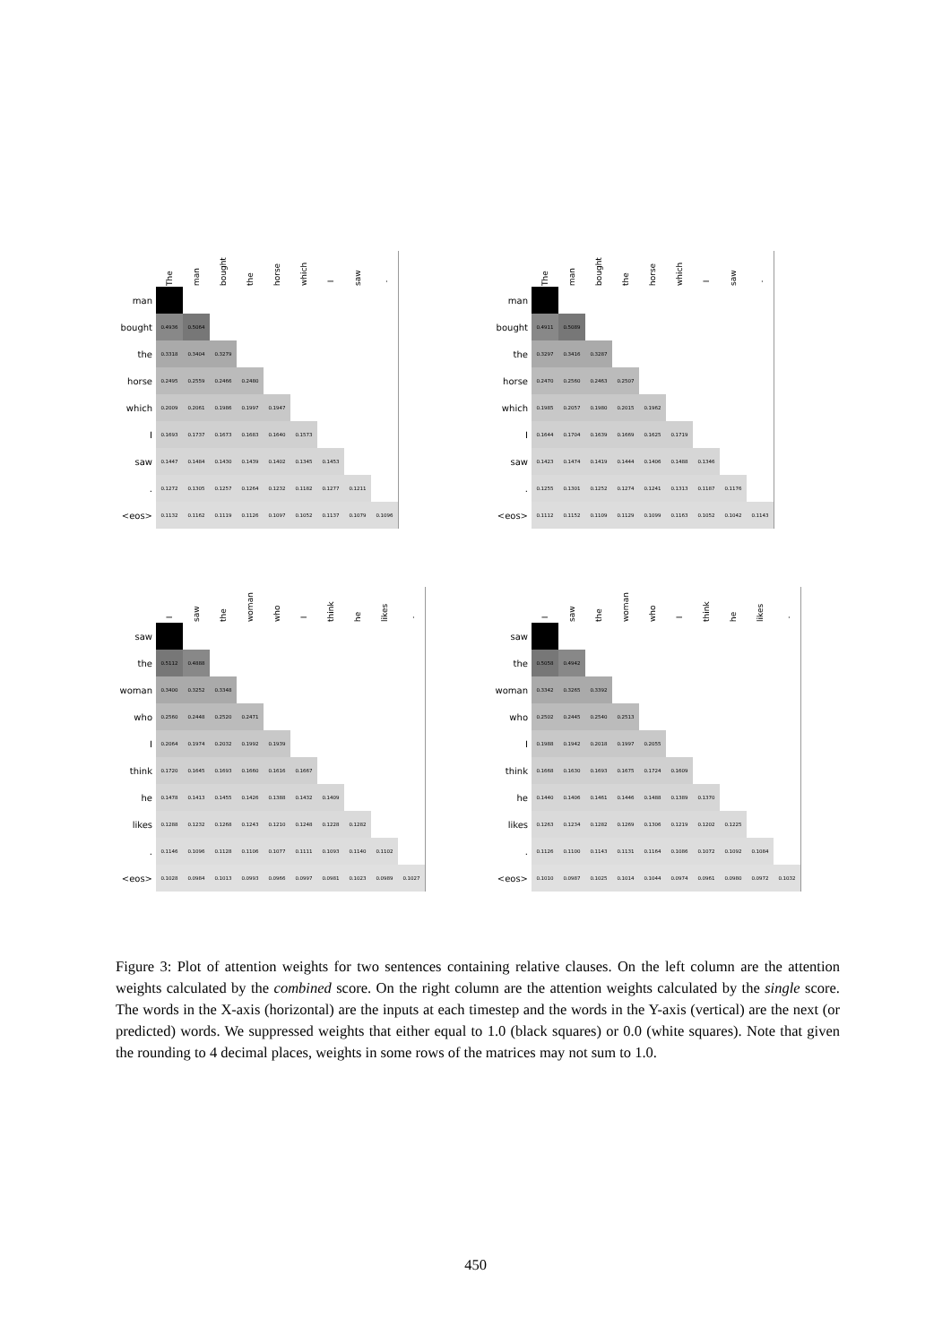| | The | man | bought | the | horse | which | I | saw | . |
| --- | --- | --- | --- | --- | --- | --- | --- | --- | --- |
| man | | | | | | | | | |
| bought | 0.4936 | 0.5064 | | | | | | | |
| the | 0.3318 | 0.3404 | 0.3279 | | | | | | |
| horse | 0.2495 | 0.2559 | 0.2466 | 0.2480 | | | | | |
| which | 0.2009 | 0.2061 | 0.1986 | 0.1997 | 0.1947 | | | | |
| I | 0.1693 | 0.1737 | 0.1673 | 0.1683 | 0.1640 | 0.1573 | | | |
| saw | 0.1447 | 0.1484 | 0.1430 | 0.1439 | 0.1402 | 0.1345 | 0.1453 | | |
| . | 0.1272 | 0.1305 | 0.1257 | 0.1264 | 0.1232 | 0.1182 | 0.1277 | 0.1211 | |
| <eos> | 0.1132 | 0.1162 | 0.1119 | 0.1126 | 0.1097 | 0.1052 | 0.1137 | 0.1079 | 0.1096 |
| | The | man | bought | the | horse | which | I | saw | . |
| --- | --- | --- | --- | --- | --- | --- | --- | --- | --- |
| man | | | | | | | | | |
| bought | 0.4911 | 0.5089 | | | | | | | |
| the | 0.3297 | 0.3416 | 0.3287 | | | | | | |
| horse | 0.2470 | 0.2560 | 0.2463 | 0.2507 | | | | | |
| which | 0.1985 | 0.2057 | 0.1980 | 0.2015 | 0.1962 | | | | |
| I | 0.1644 | 0.1704 | 0.1639 | 0.1669 | 0.1625 | 0.1719 | | | |
| saw | 0.1423 | 0.1474 | 0.1419 | 0.1444 | 0.1406 | 0.1488 | 0.1346 | | |
| . | 0.1255 | 0.1301 | 0.1252 | 0.1274 | 0.1241 | 0.1313 | 0.1187 | 0.1176 | |
| <eos> | 0.1112 | 0.1152 | 0.1109 | 0.1129 | 0.1099 | 0.1163 | 0.1052 | 0.1042 | 0.1143 |
| | I | saw | the | woman | who | I | think | he | likes | . |
| --- | --- | --- | --- | --- | --- | --- | --- | --- | --- | --- |
| saw | | | | | | | | | | |
| the | 0.5112 | 0.4888 | | | | | | | | |
| woman | 0.3400 | 0.3252 | 0.3348 | | | | | | | |
| who | 0.2560 | 0.2448 | 0.2520 | 0.2471 | | | | | | |
| I | 0.2064 | 0.1974 | 0.2032 | 0.1992 | 0.1939 | | | | | |
| think | 0.1720 | 0.1645 | 0.1693 | 0.1660 | 0.1616 | 0.1667 | | | | |
| he | 0.1478 | 0.1413 | 0.1455 | 0.1426 | 0.1388 | 0.1432 | 0.1409 | | | |
| likes | 0.1288 | 0.1232 | 0.1268 | 0.1243 | 0.1210 | 0.1248 | 0.1228 | 0.1282 | | |
| . | 0.1146 | 0.1096 | 0.1128 | 0.1106 | 0.1077 | 0.1111 | 0.1093 | 0.1140 | 0.1102 | |
| <eos> | 0.1028 | 0.0984 | 0.1013 | 0.0993 | 0.0966 | 0.0997 | 0.0981 | 0.1023 | 0.0989 | 0.1027 |
| | I | saw | the | woman | who | I | think | he | likes | . |
| --- | --- | --- | --- | --- | --- | --- | --- | --- | --- | --- |
| saw | | | | | | | | | | |
| the | 0.5058 | 0.4942 | | | | | | | | |
| woman | 0.3342 | 0.3265 | 0.3392 | | | | | | | |
| who | 0.2502 | 0.2445 | 0.2540 | 0.2513 | | | | | | |
| I | 0.1988 | 0.1942 | 0.2018 | 0.1997 | 0.2055 | | | | | |
| think | 0.1668 | 0.1630 | 0.1693 | 0.1675 | 0.1724 | 0.1609 | | | | |
| he | 0.1440 | 0.1406 | 0.1461 | 0.1446 | 0.1488 | 0.1389 | 0.1370 | | | |
| likes | 0.1263 | 0.1234 | 0.1282 | 0.1269 | 0.1306 | 0.1219 | 0.1202 | 0.1225 | | |
| . | 0.1126 | 0.1100 | 0.1143 | 0.1131 | 0.1164 | 0.1086 | 0.1072 | 0.1092 | 0.1084 | |
| <eos> | 0.1010 | 0.0987 | 0.1025 | 0.1014 | 0.1044 | 0.0974 | 0.0961 | 0.0980 | 0.0972 | 0.1032 |
Figure 3: Plot of attention weights for two sentences containing relative clauses. On the left column are the attention weights calculated by the combined score. On the right column are the attention weights calculated by the single score. The words in the X-axis (horizontal) are the inputs at each timestep and the words in the Y-axis (vertical) are the next (or predicted) words. We suppressed weights that either equal to 1.0 (black squares) or 0.0 (white squares). Note that given the rounding to 4 decimal places, weights in some rows of the matrices may not sum to 1.0.
450